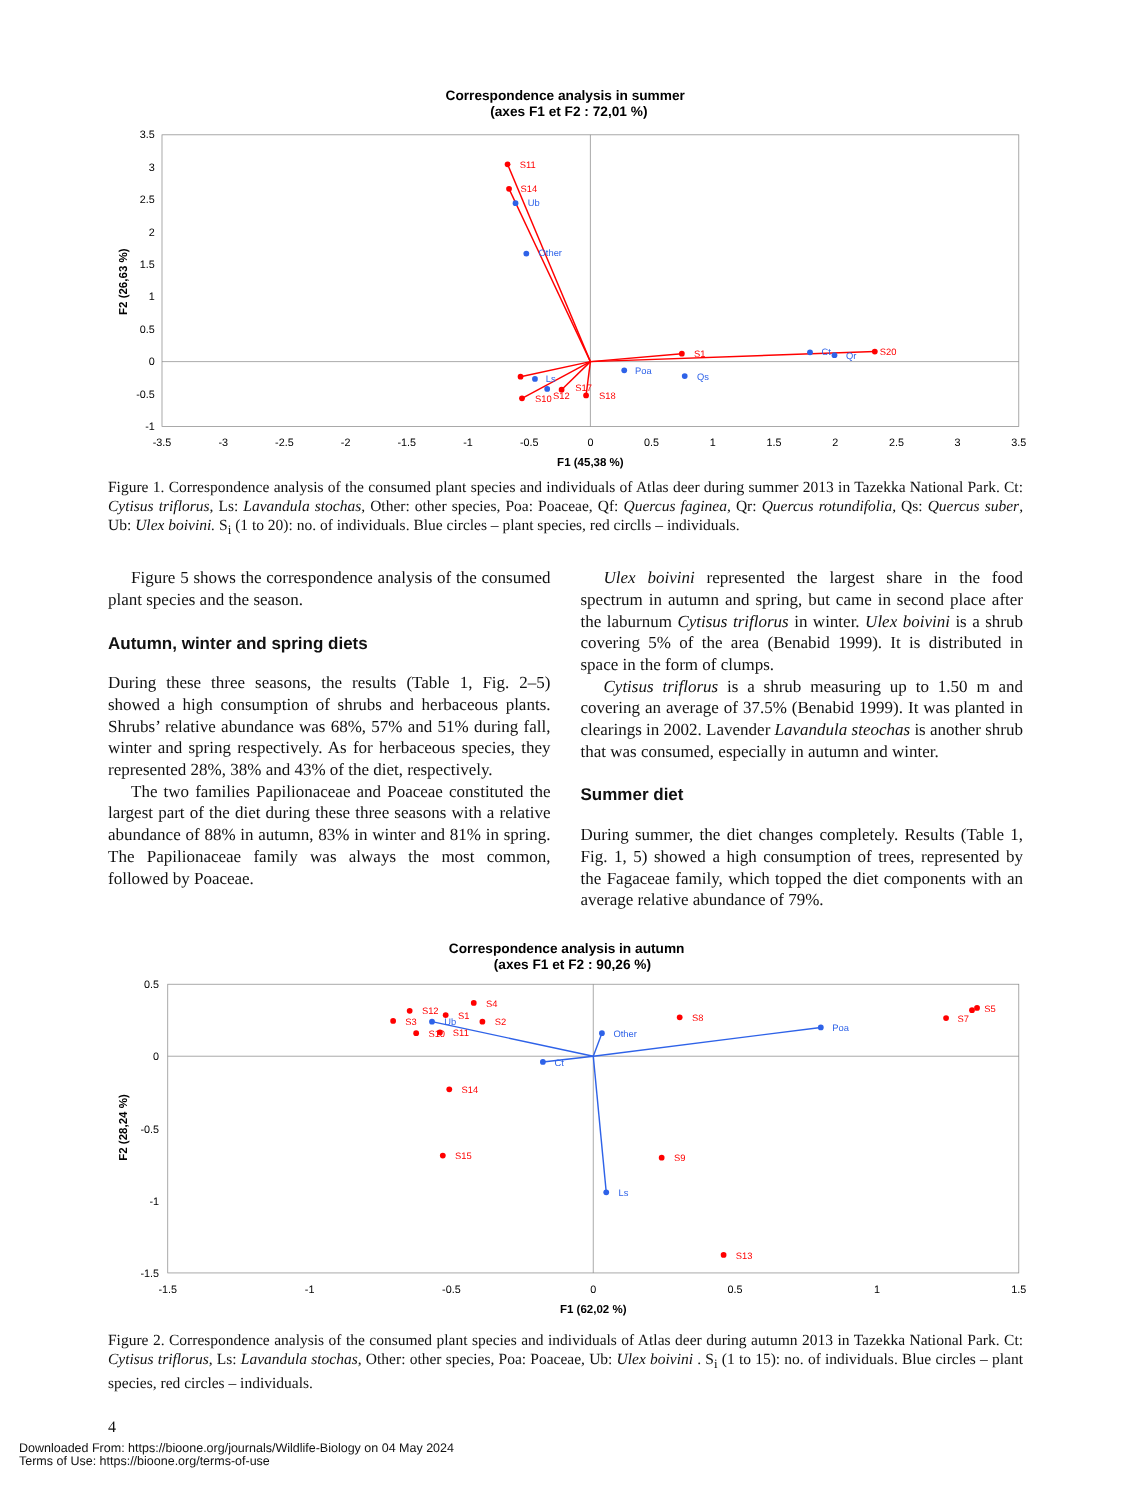Correspondence analysis in summer
(axes F1 et F2 : 72,01 %)
3.5
3
2.5
2
1.5
1
0.5
0
-0.5
-1
-3.5
-3
-2.5
-2
-1.5
-1
-0.5
0
0.5
1
1.5
2
2.5
3
3.5
F1 (45,38 %)
F2 (26,63 %)
S11
S14
S1
S20
S12
S17
S18
S10
Ub
Other
Poa
Qs
Ct
Qr
Ls
Figure 1. Correspondence analysis of the consumed plant species and individuals of Atlas deer during summer 2013 in Tazekka National Park. Ct: Cytisus triflorus, Ls: Lavandula stochas, Other: other species, Poa: Poaceae, Qf: Quercus faginea, Qr: Quercus rotundifolia, Qs: Quercus suber, Ub: Ulex boivini. S<sub>i</sub> (1 to 20): no. of individuals. Blue circles – plant species, red circlls – individuals.
Figure 5 shows the correspondence analysis of the consumed plant species and the season.
Autumn, winter and spring diets
During these three seasons, the results (Table 1, Fig. 2–5) showed a high consumption of shrubs and herbaceous plants. Shrubs’ relative abundance was 68%, 57% and 51% during fall, winter and spring respectively. As for herbaceous species, they represented 28%, 38% and 43% of the diet, respectively.
The two families Papilionaceae and Poaceae constituted the largest part of the diet during these three seasons with a relative abundance of 88% in autumn, 83% in winter and 81% in spring. The Papilionaceae family was always the most common, followed by Poaceae.
Ulex boivini represented the largest share in the food spectrum in autumn and spring, but came in second place after the laburnum Cytisus triflorus in winter. Ulex boivini is a shrub covering 5% of the area (Benabid 1999). It is distributed in space in the form of clumps.
Cytisus triflorus is a shrub measuring up to 1.50 m and covering an average of 37.5% (Benabid 1999). It was planted in clearings in 2002. Lavender Lavandula steochas is another shrub that was consumed, especially in autumn and winter.
Summer diet
During summer, the diet changes completely. Results (Table 1, Fig. 1, 5) showed a high consumption of trees, represented by the Fagaceae family, which topped the diet components with an average relative abundance of 79%.
Correspondence analysis in autumn
(axes F1 et F2 : 90,26 %)
0.5
0
-0.5
-1
-1.5
-1.5
-1
-0.5
0
0.5
1
1.5
F1 (62,02 %)
F2 (28,24 %)
Ub
Other
Poa
Ct
Ls
S4
S12
S1
S3
S2
S10
S11
S8
S7
S5
S14
S15
S9
S13
Figure 2. Correspondence analysis of the consumed plant species and individuals of Atlas deer during autumn 2013 in Tazekka National Park. Ct: Cytisus triflorus, Ls: Lavandula stochas, Other: other species, Poa: Poaceae, Ub: Ulex boivini . S<sub>i</sub> (1 to 15): no. of individuals. Blue circles – plant species, red circles – individuals.
4
Downloaded From: https://bioone.org/journals/Wildlife-Biology on 04 May 2024
Terms of Use: https://bioone.org/terms-of-use